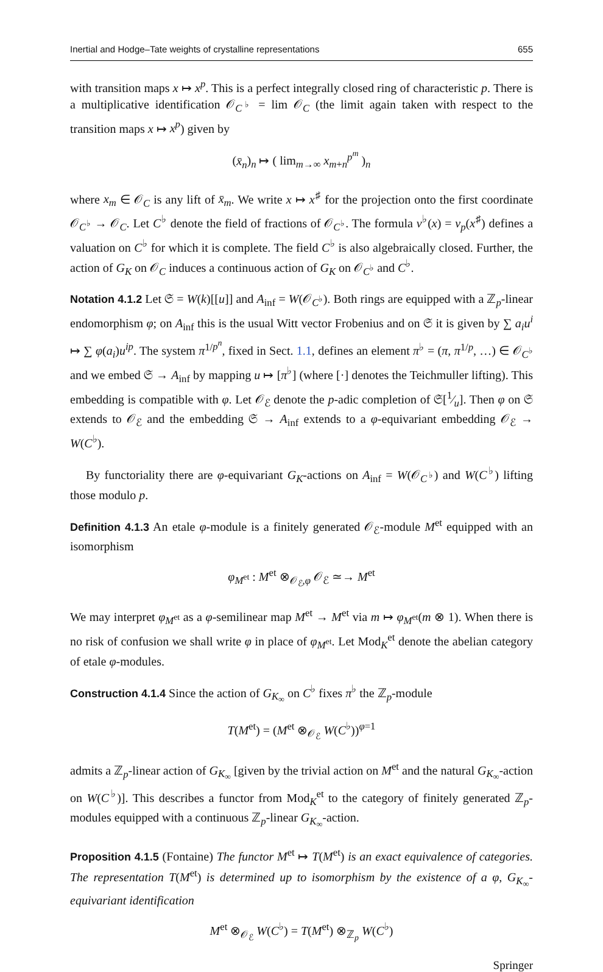Inertial and Hodge–Tate weights of crystalline representations 655
with transition maps x ↦ x<sup>p</sup>. This is a perfect integrally closed ring of characteristic p. There is a multiplicative identification 𝒪<sub>C<sup>♭</sup></sub> = lim 𝒪<sub>C</sub> (the limit again taken with respect to the transition maps x ↦ x<sup>p</sup>) given by
(x̄<sub>n</sub>)<sub>n</sub> ↦ ( lim<sub>m→∞</sub> x<sub>m+n</sub><sup>p<sup>m</sup></sup> )<sub>n</sub>
where x<sub>m</sub> ∈ 𝒪<sub>C</sub> is any lift of x̄<sub>m</sub>. We write x ↦ x<sup>♯</sup> for the projection onto the first coordinate 𝒪<sub>C<sup>♭</sup></sub> → 𝒪<sub>C</sub>. Let C<sup>♭</sup> denote the field of fractions of 𝒪<sub>C<sup>♭</sup></sub>. The formula v<sup>♭</sup>(x) = v<sub>p</sub>(x<sup>♯</sup>) defines a valuation on C<sup>♭</sup> for which it is complete. The field C<sup>♭</sup> is also algebraically closed. Further, the action of G<sub>K</sub> on 𝒪<sub>C</sub> induces a continuous action of G<sub>K</sub> on 𝒪<sub>C<sup>♭</sup></sub> and C<sup>♭</sup>.
Notation 4.1.2 Let 𝔖 = W(k)[[u]] and A<sub>inf</sub> = W(𝒪<sub>C<sup>♭</sup></sub>). Both rings are equipped with a ℤ<sub>p</sub>-linear endomorphism φ; on A<sub>inf</sub> this is the usual Witt vector Frobenius and on 𝔖 it is given by ∑ a<sub>i</sub>u<sup>i</sup> ↦ ∑ φ(a<sub>i</sub>)u<sup>ip</sup>. The system π<sup>1/p<sup>n</sup></sup>, fixed in Sect. 1.1, defines an element π<sup>♭</sup> = (π, π<sup>1/p</sup>, …) ∈ 𝒪<sub>C<sup>♭</sup></sub> and we embed 𝔖 → A<sub>inf</sub> by mapping u ↦ [π<sup>♭</sup>] (where [·] denotes the Teichmuller lifting). This embedding is compatible with φ. Let 𝒪<sub>ℰ</sub> denote the p-adic completion of 𝔖[1⁄u]. Then φ on 𝔖 extends to 𝒪<sub>ℰ</sub> and the embedding 𝔖 → A<sub>inf</sub> extends to a φ-equivariant embedding 𝒪<sub>ℰ</sub> → W(C<sup>♭</sup>).
By functoriality there are φ-equivariant G<sub>K</sub>-actions on A<sub>inf</sub> = W(𝒪<sub>C<sup>♭</sup></sub>) and W(C<sup>♭</sup>) lifting those modulo p.
Definition 4.1.3 An etale φ-module is a finitely generated 𝒪<sub>ℰ</sub>-module M<sup>et</sup> equipped with an isomorphism
φ<sub>M<sup>et</sup></sub> : M<sup>et</sup> ⊗<sub>𝒪<sub>ℰ</sub>,φ</sub> 𝒪<sub>ℰ</sub> ≃→ M<sup>et</sup>
We may interpret φ<sub>M<sup>et</sup></sub> as a φ-semilinear map M<sup>et</sup> → M<sup>et</sup> via m ↦ φ<sub>M<sup>et</sup></sub>(m ⊗ 1). When there is no risk of confusion we shall write φ in place of φ<sub>M<sup>et</sup></sub>. Let Mod<sub>K</sub><sup>et</sup> denote the abelian category of etale φ-modules.
Construction 4.1.4 Since the action of G<sub>K<sub>∞</sub></sub> on C<sup>♭</sup> fixes π<sup>♭</sup> the ℤ<sub>p</sub>-module
T(M<sup>et</sup>) = (M<sup>et</sup> ⊗<sub>𝒪<sub>ℰ</sub></sub> W(C<sup>♭</sup>))<sup>φ=1</sup>
admits a ℤ<sub>p</sub>-linear action of G<sub>K<sub>∞</sub></sub> [given by the trivial action on M<sup>et</sup> and the natural G<sub>K<sub>∞</sub></sub>-action on W(C<sup>♭</sup>)]. This describes a functor from Mod<sub>K</sub><sup>et</sup> to the category of finitely generated ℤ<sub>p</sub>-modules equipped with a continuous ℤ<sub>p</sub>-linear G<sub>K<sub>∞</sub></sub>-action.
Proposition 4.1.5 (Fontaine) The functor M<sup>et</sup> ↦ T(M<sup>et</sup>) is an exact equivalence of categories. The representation T(M<sup>et</sup>) is determined up to isomorphism by the existence of a φ, G<sub>K<sub>∞</sub></sub>-equivariant identification
M<sup>et</sup> ⊗<sub>𝒪<sub>ℰ</sub></sub> W(C<sup>♭</sup>) = T(M<sup>et</sup>) ⊗<sub>ℤ<sub>p</sub></sub> W(C<sup>♭</sup>)
Springer